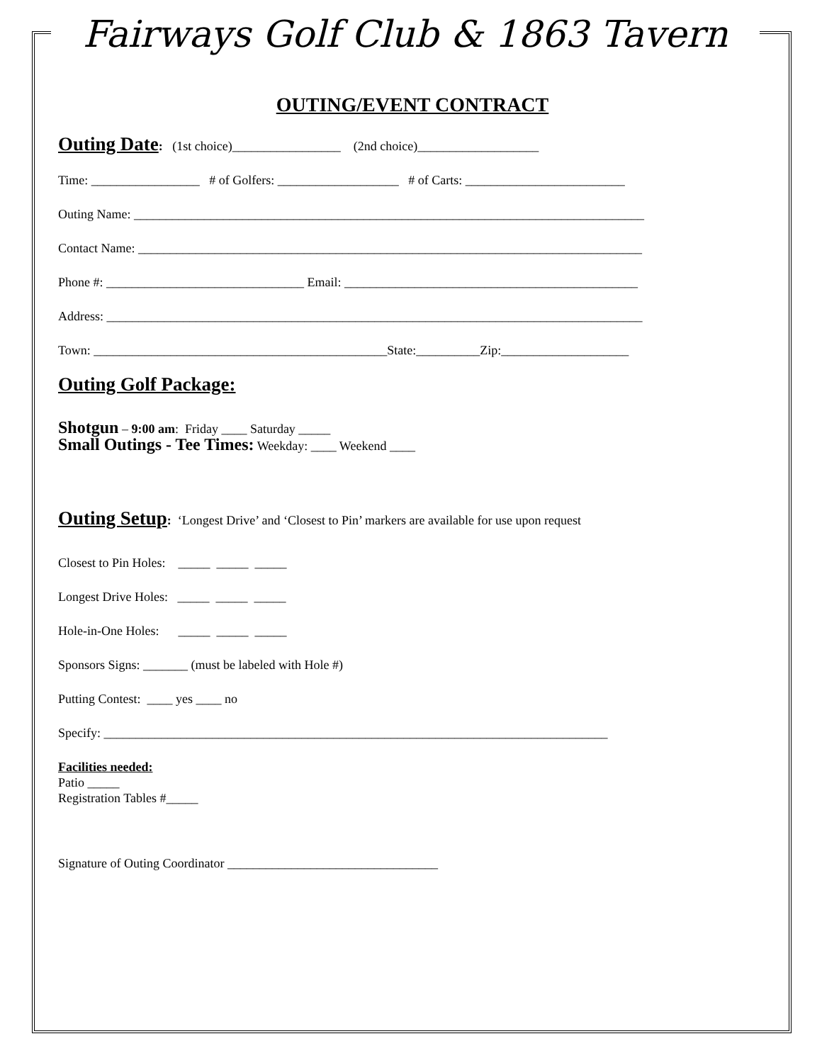Fairways Golf Club & 1863 Tavern
OUTING/EVENT CONTRACT
Outing Date: (1st choice)_________________ (2nd choice)___________________
Time: _________________ # of Golfers: ___________________ # of Carts: _________________________
Outing Name: ________________________________________________________________________________
Contact Name: _______________________________________________________________________________
Phone #: _______________________________ Email: ______________________________________________
Address: ____________________________________________________________________________________
Town: ______________________________________________State:__________Zip:____________________
Outing Golf Package:
Shotgun – 9:00 am: Friday ____ Saturday _____
Small Outings - Tee Times: Weekday: ____ Weekend ____
Outing Setup: ‘Longest Drive’ and ‘Closest to Pin’ markers are available for use upon request
Closest to Pin Holes: _____ _____ _____
Longest Drive Holes: _____ _____ _____
Hole-in-One Holes: _____ _____ _____
Sponsors Signs: _______ (must be labeled with Hole #)
Putting Contest: ____ yes ____ no
Specify: _______________________________________________________________________________
Facilities needed:
Patio _____
Registration Tables #_____
Signature of Outing Coordinator _________________________________